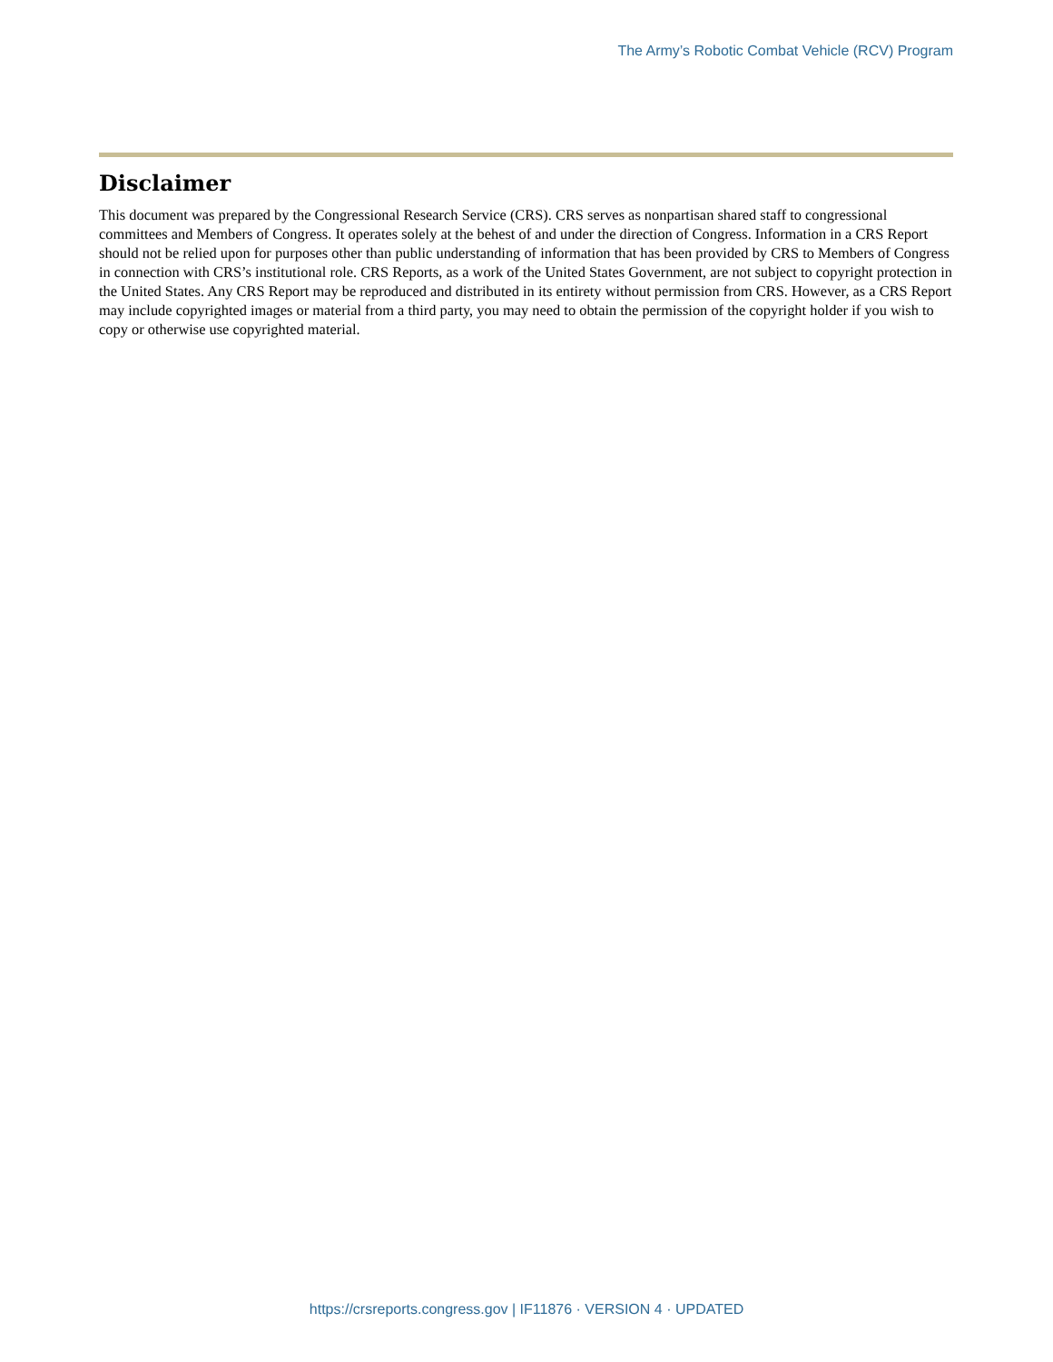The Army’s Robotic Combat Vehicle (RCV) Program
Disclaimer
This document was prepared by the Congressional Research Service (CRS). CRS serves as nonpartisan shared staff to congressional committees and Members of Congress. It operates solely at the behest of and under the direction of Congress. Information in a CRS Report should not be relied upon for purposes other than public understanding of information that has been provided by CRS to Members of Congress in connection with CRS’s institutional role. CRS Reports, as a work of the United States Government, are not subject to copyright protection in the United States. Any CRS Report may be reproduced and distributed in its entirety without permission from CRS. However, as a CRS Report may include copyrighted images or material from a third party, you may need to obtain the permission of the copyright holder if you wish to copy or otherwise use copyrighted material.
https://crsreports.congress.gov | IF11876 · VERSION 4 · UPDATED